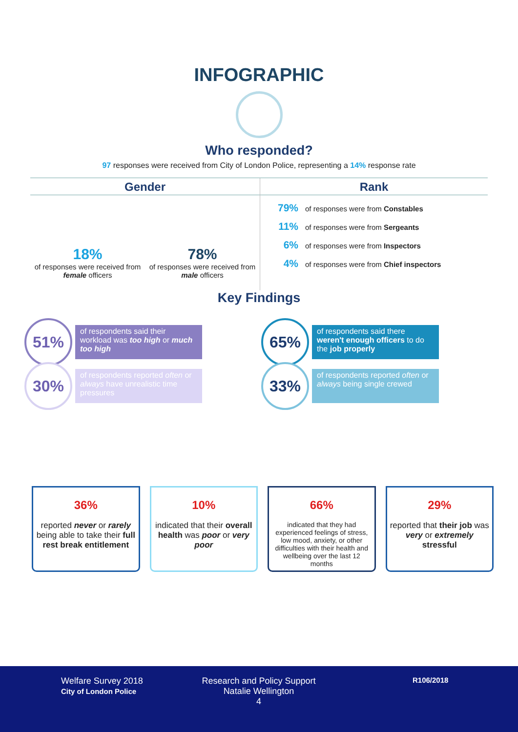INFOGRAPHIC
Who responded?
97 responses were received from City of London Police, representing a 14% response rate
Gender
18%
of responses were received from female officers
78%
of responses were received from male officers
Rank
79% of responses were from Constables
11% of responses were from Sergeants
6% of responses were from Inspectors
4% of responses were from Chief inspectors
Key Findings
51% of respondents said their workload was too high or much too high
65% of respondents said there weren't enough officers to do the job properly
30% of respondents reported often or always have unrealistic time pressures
33% of respondents reported often or always being single crewed
36%
reported never or rarely being able to take their full rest break entitlement
10%
indicated that their overall health was poor or very poor
66%
indicated that they had experienced feelings of stress, low mood, anxiety, or other difficulties with their health and wellbeing over the last 12 months
29%
reported that their job was very or extremely stressful
Welfare Survey 2018
City of London Police
Research and Policy Support
Natalie Wellington
4
R106/2018